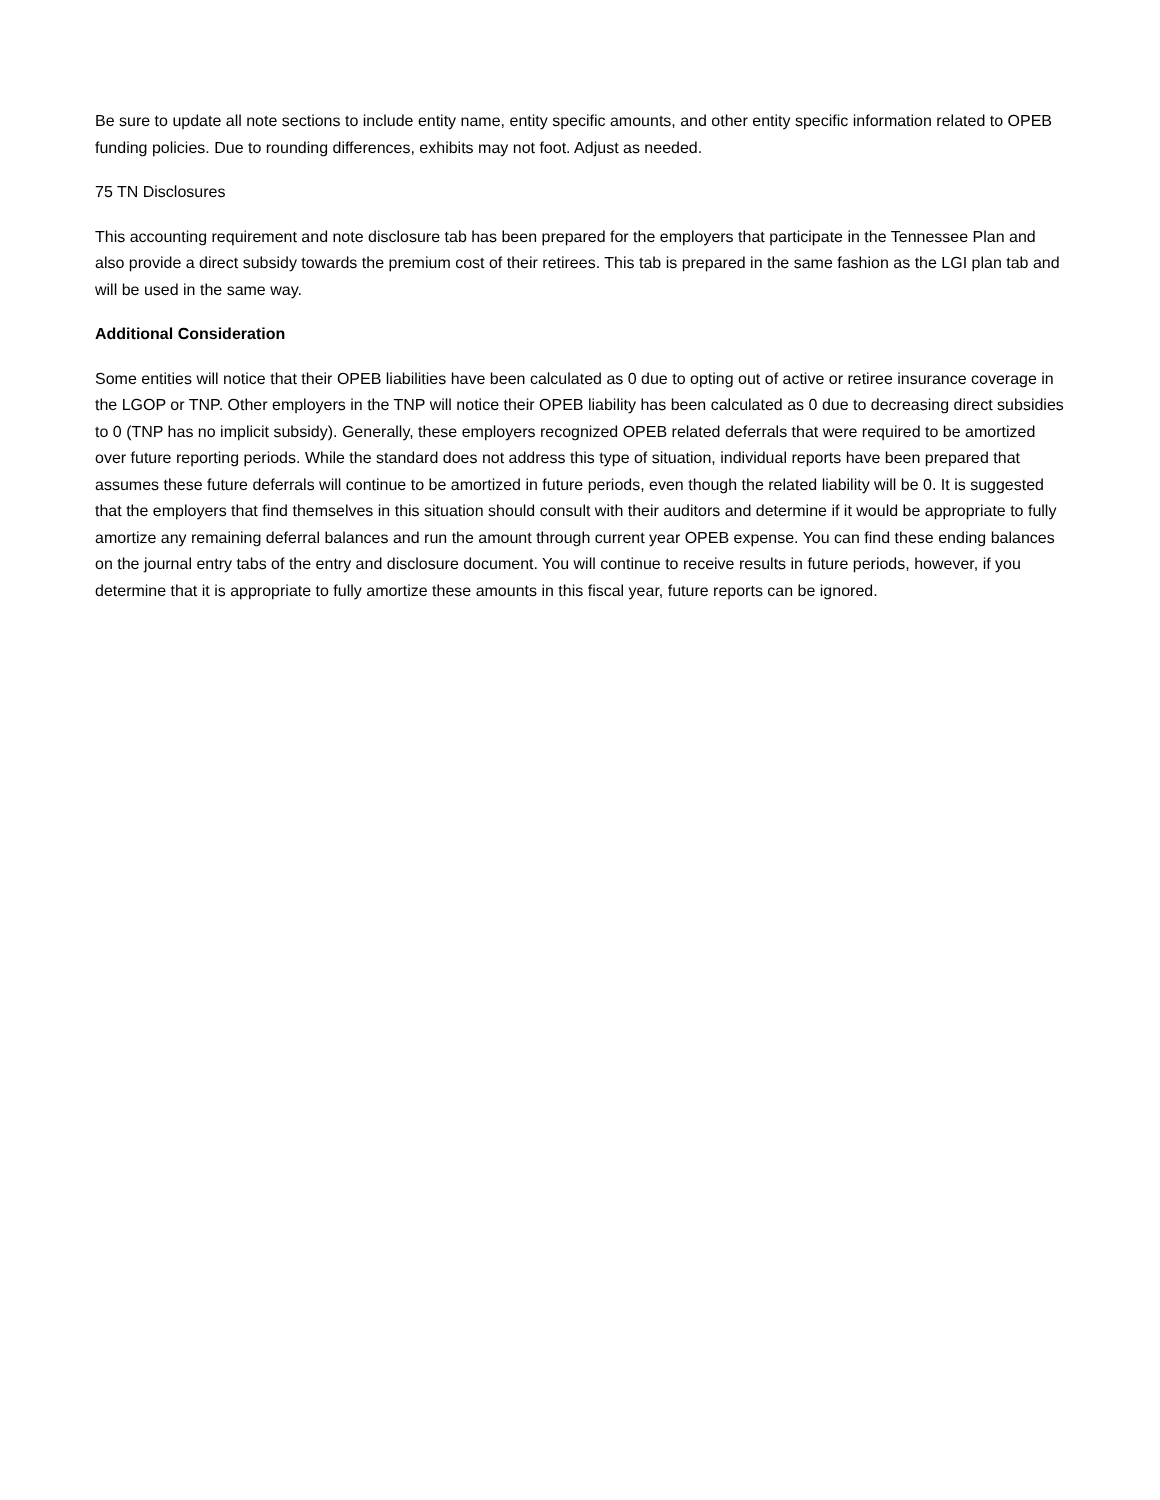Be sure to update all note sections to include entity name, entity specific amounts, and other entity specific information related to OPEB funding policies. Due to rounding differences, exhibits may not foot. Adjust as needed.
75 TN Disclosures
This accounting requirement and note disclosure tab has been prepared for the employers that participate in the Tennessee Plan and also provide a direct subsidy towards the premium cost of their retirees. This tab is prepared in the same fashion as the LGI plan tab and will be used in the same way.
Additional Consideration
Some entities will notice that their OPEB liabilities have been calculated as 0 due to opting out of active or retiree insurance coverage in the LGOP or TNP. Other employers in the TNP will notice their OPEB liability has been calculated as 0 due to decreasing direct subsidies to 0 (TNP has no implicit subsidy). Generally, these employers recognized OPEB related deferrals that were required to be amortized over future reporting periods. While the standard does not address this type of situation, individual reports have been prepared that assumes these future deferrals will continue to be amortized in future periods, even though the related liability will be 0. It is suggested that the employers that find themselves in this situation should consult with their auditors and determine if it would be appropriate to fully amortize any remaining deferral balances and run the amount through current year OPEB expense. You can find these ending balances on the journal entry tabs of the entry and disclosure document. You will continue to receive results in future periods, however, if you determine that it is appropriate to fully amortize these amounts in this fiscal year, future reports can be ignored.